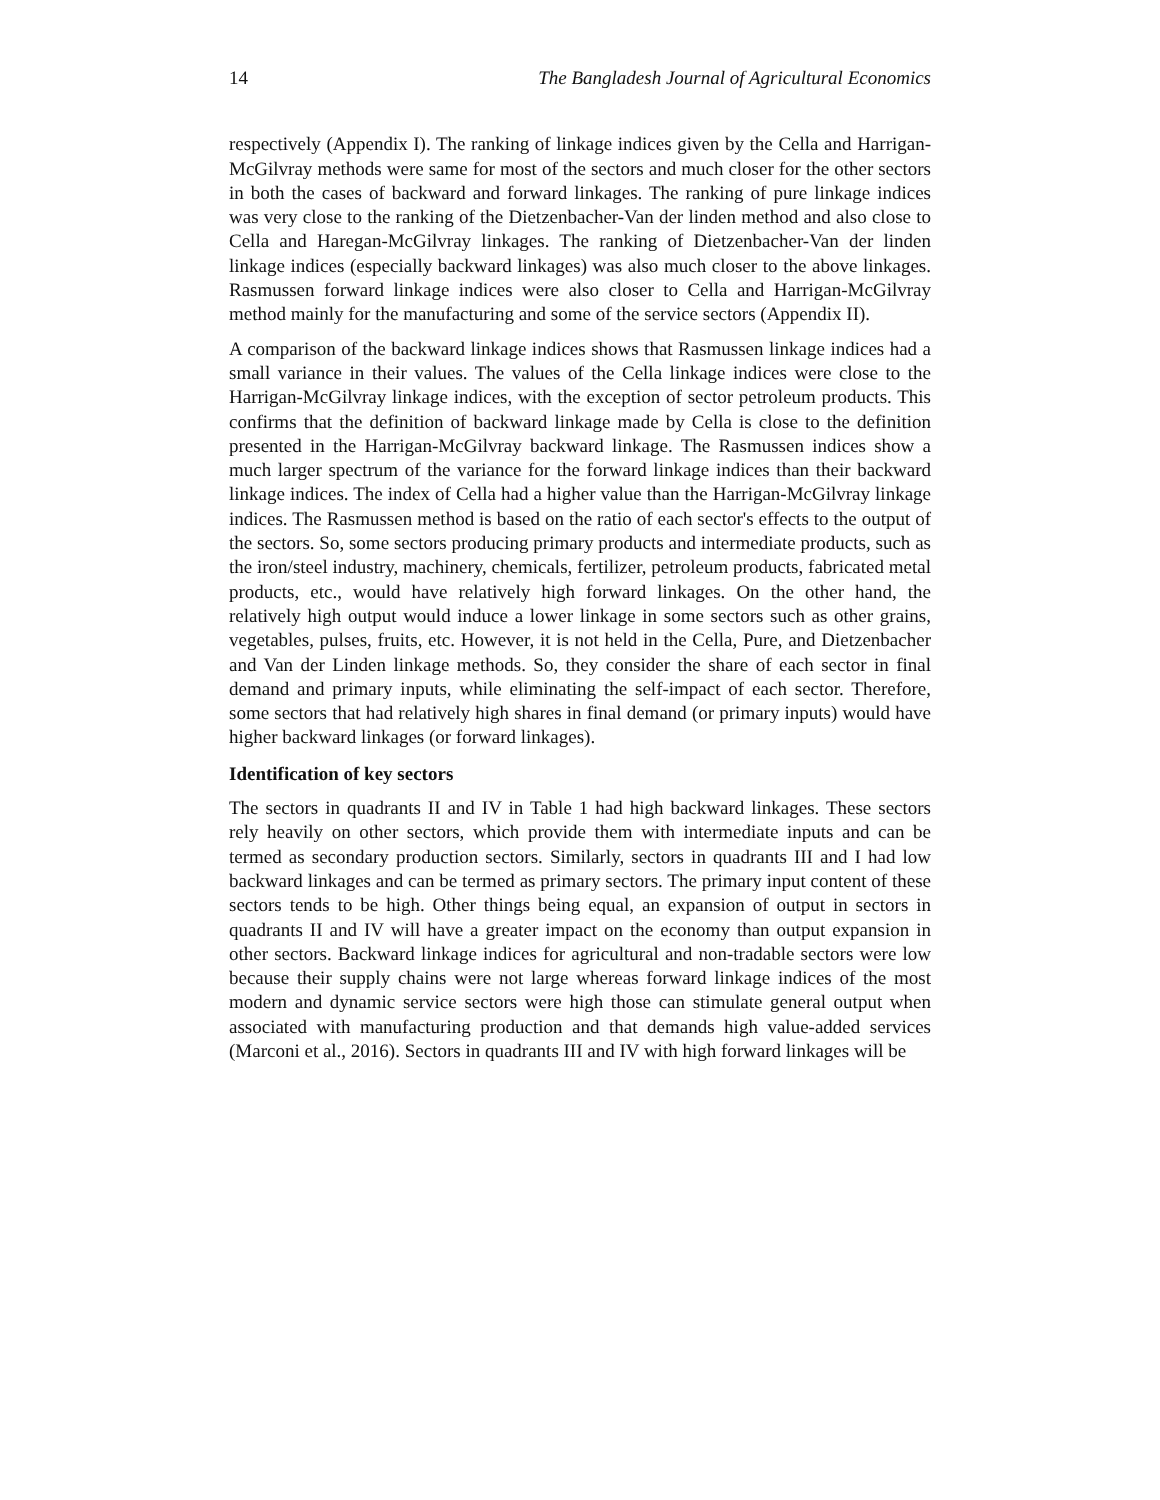14 The Bangladesh Journal of Agricultural Economics
respectively (Appendix I). The ranking of linkage indices given by the Cella and Harrigan-McGilvray methods were same for most of the sectors and much closer for the other sectors in both the cases of backward and forward linkages. The ranking of pure linkage indices was very close to the ranking of the Dietzenbacher-Van der linden method and also close to Cella and Haregan-McGilvray linkages. The ranking of Dietzenbacher-Van der linden linkage indices (especially backward linkages) was also much closer to the above linkages. Rasmussen forward linkage indices were also closer to Cella and Harrigan-McGilvray method mainly for the manufacturing and some of the service sectors (Appendix II).
A comparison of the backward linkage indices shows that Rasmussen linkage indices had a small variance in their values. The values of the Cella linkage indices were close to the Harrigan-McGilvray linkage indices, with the exception of sector petroleum products. This confirms that the definition of backward linkage made by Cella is close to the definition presented in the Harrigan-McGilvray backward linkage. The Rasmussen indices show a much larger spectrum of the variance for the forward linkage indices than their backward linkage indices. The index of Cella had a higher value than the Harrigan-McGilvray linkage indices. The Rasmussen method is based on the ratio of each sector's effects to the output of the sectors. So, some sectors producing primary products and intermediate products, such as the iron/steel industry, machinery, chemicals, fertilizer, petroleum products, fabricated metal products, etc., would have relatively high forward linkages. On the other hand, the relatively high output would induce a lower linkage in some sectors such as other grains, vegetables, pulses, fruits, etc. However, it is not held in the Cella, Pure, and Dietzenbacher and Van der Linden linkage methods. So, they consider the share of each sector in final demand and primary inputs, while eliminating the self-impact of each sector. Therefore, some sectors that had relatively high shares in final demand (or primary inputs) would have higher backward linkages (or forward linkages).
Identification of key sectors
The sectors in quadrants II and IV in Table 1 had high backward linkages. These sectors rely heavily on other sectors, which provide them with intermediate inputs and can be termed as secondary production sectors. Similarly, sectors in quadrants III and I had low backward linkages and can be termed as primary sectors. The primary input content of these sectors tends to be high. Other things being equal, an expansion of output in sectors in quadrants II and IV will have a greater impact on the economy than output expansion in other sectors. Backward linkage indices for agricultural and non-tradable sectors were low because their supply chains were not large whereas forward linkage indices of the most modern and dynamic service sectors were high those can stimulate general output when associated with manufacturing production and that demands high value-added services (Marconi et al., 2016). Sectors in quadrants III and IV with high forward linkages will be